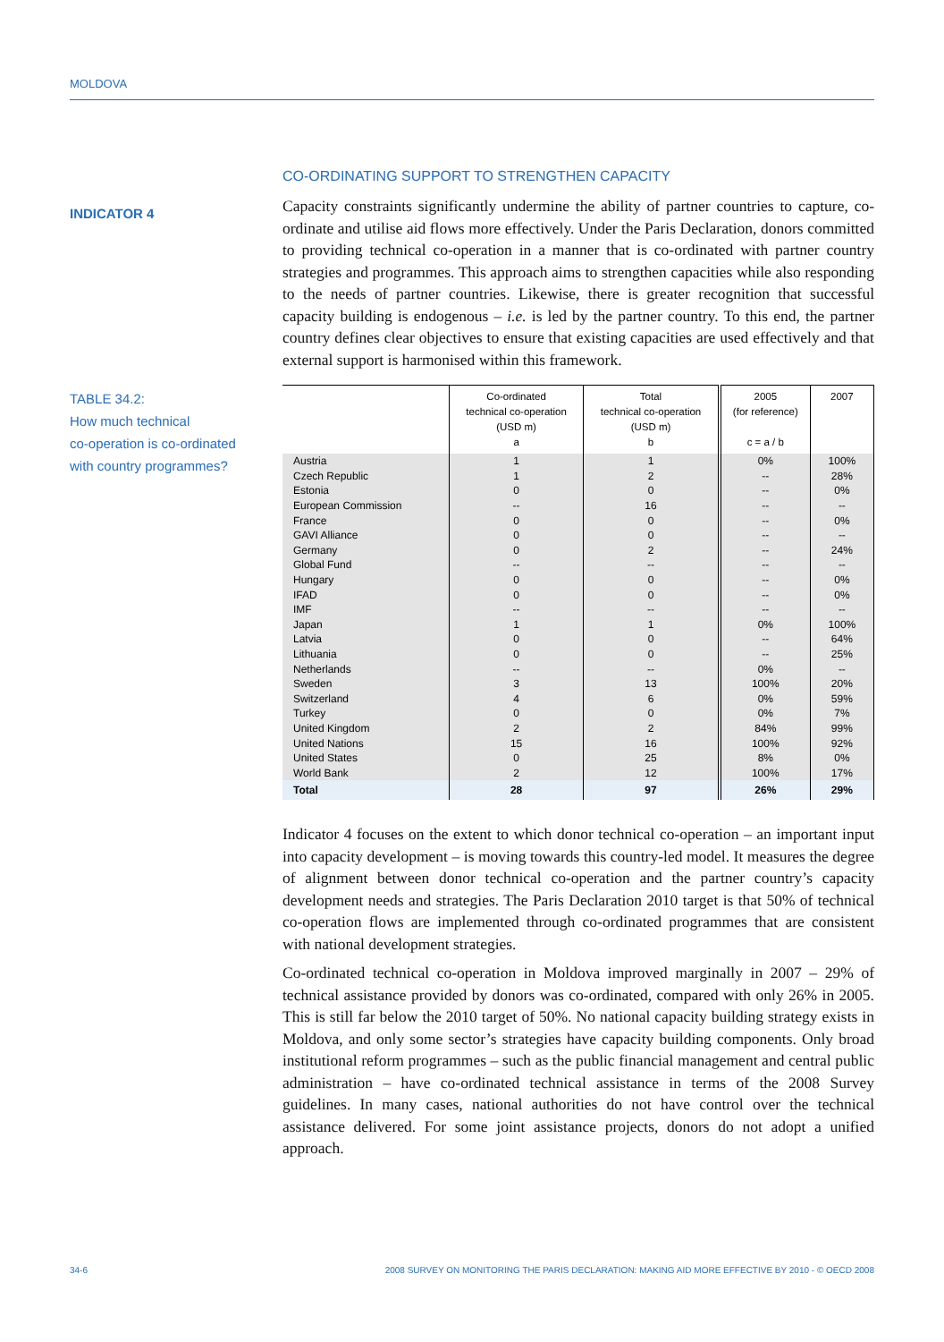MOLDOVA
INDICATOR 4
TABLE 34.2:
How much technical
co-operation is co-ordinated
with country programmes?
CO-ORDINATING SUPPORT TO STRENGTHEN CAPACITY
Capacity constraints significantly undermine the ability of partner countries to capture, co-ordinate and utilise aid flows more effectively. Under the Paris Declaration, donors committed to providing technical co-operation in a manner that is co-ordinated with partner country strategies and programmes. This approach aims to strengthen capacities while also responding to the needs of partner countries. Likewise, there is greater recognition that successful capacity building is endogenous – i.e. is led by the partner country. To this end, the partner country defines clear objectives to ensure that existing capacities are used effectively and that external support is harmonised within this framework.
| | Co-ordinated technical co-operation (USD m) a | Total technical co-operation (USD m) b | 2005 (for reference) c = a / b | 2007 |
| --- | --- | --- | --- | --- |
| Austria | 1 | 1 | 0% | 100% |
| Czech Republic | 1 | 2 | -- | 28% |
| Estonia | 0 | 0 | -- | 0% |
| European Commission | -- | 16 | -- | -- |
| France | 0 | 0 | -- | 0% |
| GAVI Alliance | 0 | 0 | -- | -- |
| Germany | 0 | 2 | -- | 24% |
| Global Fund | -- | -- | -- | -- |
| Hungary | 0 | 0 | -- | 0% |
| IFAD | 0 | 0 | -- | 0% |
| IMF | -- | -- | -- | -- |
| Japan | 1 | 1 | 0% | 100% |
| Latvia | 0 | 0 | -- | 64% |
| Lithuania | 0 | 0 | -- | 25% |
| Netherlands | -- | -- | 0% | -- |
| Sweden | 3 | 13 | 100% | 20% |
| Switzerland | 4 | 6 | 0% | 59% |
| Turkey | 0 | 0 | 0% | 7% |
| United Kingdom | 2 | 2 | 84% | 99% |
| United Nations | 15 | 16 | 100% | 92% |
| United States | 0 | 25 | 8% | 0% |
| World Bank | 2 | 12 | 100% | 17% |
| Total | 28 | 97 | 26% | 29% |
Indicator 4 focuses on the extent to which donor technical co-operation – an important input into capacity development – is moving towards this country-led model. It measures the degree of alignment between donor technical co-operation and the partner country’s capacity development needs and strategies. The Paris Declaration 2010 target is that 50% of technical co-operation flows are implemented through co-ordinated programmes that are consistent with national development strategies.
Co-ordinated technical co-operation in Moldova improved marginally in 2007 – 29% of technical assistance provided by donors was co-ordinated, compared with only 26% in 2005. This is still far below the 2010 target of 50%. No national capacity building strategy exists in Moldova, and only some sector’s strategies have capacity building components. Only broad institutional reform programmes – such as the public financial management and central public administration – have co-ordinated technical assistance in terms of the 2008 Survey guidelines. In many cases, national authorities do not have control over the technical assistance delivered. For some joint assistance projects, donors do not adopt a unified approach.
34-6 2008 SURVEY ON MONITORING THE PARIS DECLARATION: MAKING AID MORE EFFECTIVE BY 2010 - © OECD 2008